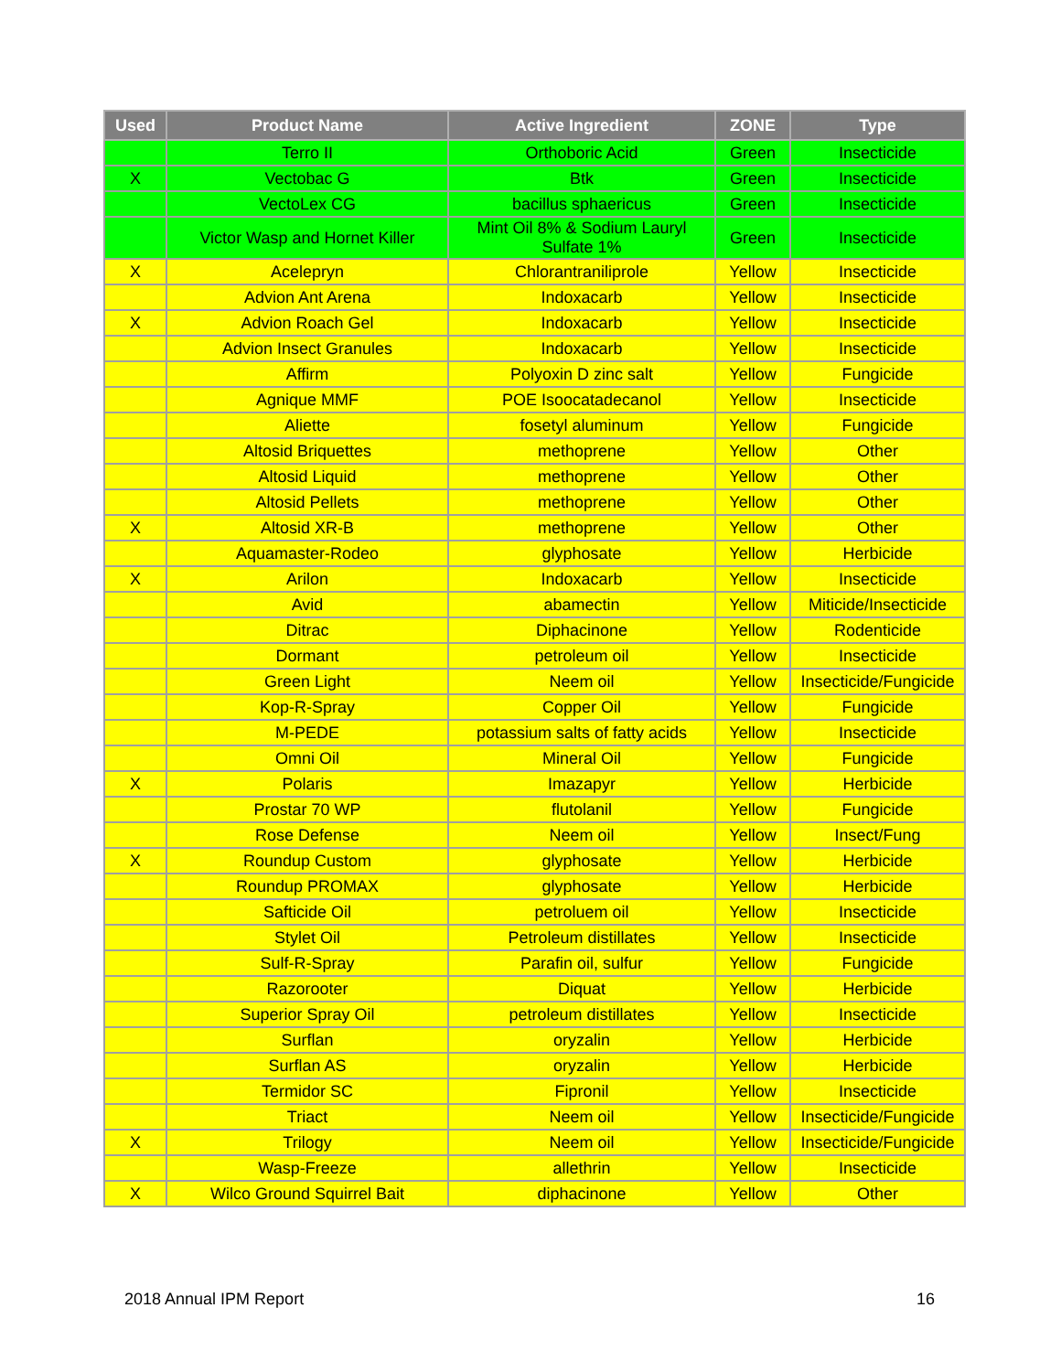| Used | Product Name | Active Ingredient | ZONE | Type |
| --- | --- | --- | --- | --- |
| | Terro II | Orthoboric Acid | Green | Insecticide |
| X | Vectobac G | Btk | Green | Insecticide |
| | VectoLex CG | bacillus sphaericus | Green | Insecticide |
| | Victor Wasp and Hornet Killer | Mint Oil 8% & Sodium Lauryl Sulfate 1% | Green | Insecticide |
| X | Acelepryn | Chlorantraniliprole | Yellow | Insecticide |
| | Advion Ant Arena | Indoxacarb | Yellow | Insecticide |
| X | Advion Roach Gel | Indoxacarb | Yellow | Insecticide |
| | Advion Insect Granules | Indoxacarb | Yellow | Insecticide |
| | Affirm | Polyoxin D zinc salt | Yellow | Fungicide |
| | Agnique MMF | POE Isoocatadecanol | Yellow | Insecticide |
| | Aliette | fosetyl aluminum | Yellow | Fungicide |
| | Altosid Briquettes | methoprene | Yellow | Other |
| | Altosid Liquid | methoprene | Yellow | Other |
| | Altosid Pellets | methoprene | Yellow | Other |
| X | Altosid XR-B | methoprene | Yellow | Other |
| | Aquamaster-Rodeo | glyphosate | Yellow | Herbicide |
| X | Arilon | Indoxacarb | Yellow | Insecticide |
| | Avid | abamectin | Yellow | Miticide/Insecticide |
| | Ditrac | Diphacinone | Yellow | Rodenticide |
| | Dormant | petroleum oil | Yellow | Insecticide |
| | Green Light | Neem oil | Yellow | Insecticide/Fungicide |
| | Kop-R-Spray | Copper Oil | Yellow | Fungicide |
| | M-PEDE | potassium salts of fatty acids | Yellow | Insecticide |
| | Omni Oil | Mineral Oil | Yellow | Fungicide |
| X | Polaris | Imazapyr | Yellow | Herbicide |
| | Prostar 70 WP | flutolanil | Yellow | Fungicide |
| | Rose Defense | Neem oil | Yellow | Insect/Fung |
| X | Roundup Custom | glyphosate | Yellow | Herbicide |
| | Roundup PROMAX | glyphosate | Yellow | Herbicide |
| | Safticide Oil | petroluem oil | Yellow | Insecticide |
| | Stylet Oil | Petroleum distillates | Yellow | Insecticide |
| | Sulf-R-Spray | Parafin oil, sulfur | Yellow | Fungicide |
| | Razorooter | Diquat | Yellow | Herbicide |
| | Superior Spray Oil | petroleum distillates | Yellow | Insecticide |
| | Surflan | oryzalin | Yellow | Herbicide |
| | Surflan AS | oryzalin | Yellow | Herbicide |
| | Termidor SC | Fipronil | Yellow | Insecticide |
| | Triact | Neem oil | Yellow | Insecticide/Fungicide |
| X | Trilogy | Neem oil | Yellow | Insecticide/Fungicide |
| | Wasp-Freeze | allethrin | Yellow | Insecticide |
| X | Wilco Ground Squirrel Bait | diphacinone | Yellow | Other |
2018 Annual IPM Report 16